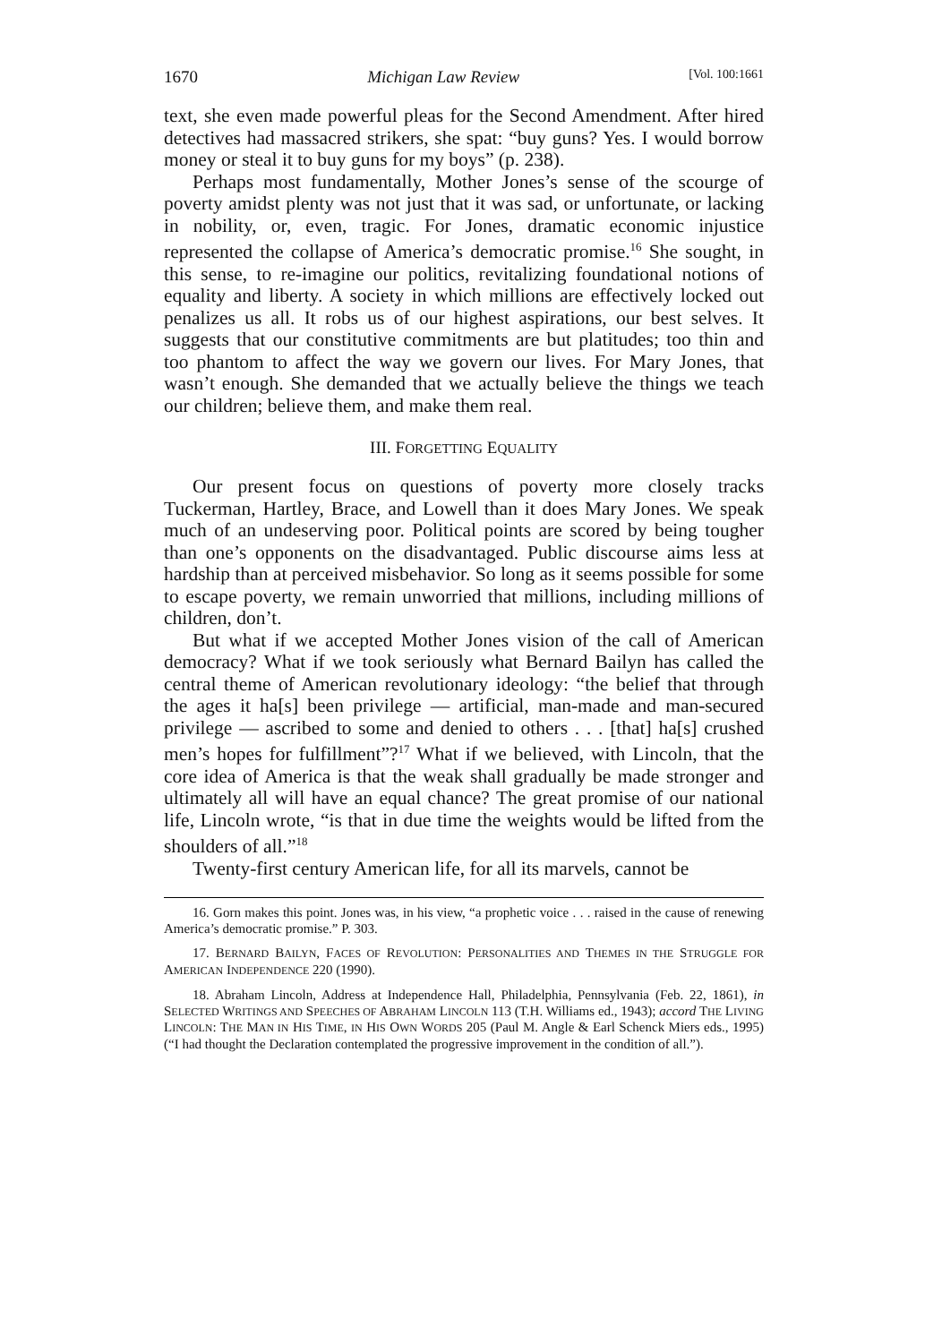1670 Michigan Law Review [Vol. 100:1661
text, she even made powerful pleas for the Second Amendment. After hired detectives had massacred strikers, she spat: “buy guns? Yes. I would borrow money or steal it to buy guns for my boys” (p. 238).
Perhaps most fundamentally, Mother Jones’s sense of the scourge of poverty amidst plenty was not just that it was sad, or unfortunate, or lacking in nobility, or, even, tragic. For Jones, dramatic economic injustice represented the collapse of America’s democratic promise.<sup>16</sup> She sought, in this sense, to re-imagine our politics, revitalizing foundational notions of equality and liberty. A society in which millions are effectively locked out penalizes us all. It robs us of our highest aspirations, our best selves. It suggests that our constitutive commitments are but platitudes; too thin and too phantom to affect the way we govern our lives. For Mary Jones, that wasn’t enough. She demanded that we actually believe the things we teach our children; believe them, and make them real.
III. FORGETTING EQUALITY
Our present focus on questions of poverty more closely tracks Tuckerman, Hartley, Brace, and Lowell than it does Mary Jones. We speak much of an undeserving poor. Political points are scored by being tougher than one’s opponents on the disadvantaged. Public discourse aims less at hardship than at perceived misbehavior. So long as it seems possible for some to escape poverty, we remain unworried that millions, including millions of children, don’t.
But what if we accepted Mother Jones vision of the call of American democracy? What if we took seriously what Bernard Bailyn has called the central theme of American revolutionary ideology: “the belief that through the ages it ha[s] been privilege — artificial, man-made and man-secured privilege — ascribed to some and denied to others . . . [that] ha[s] crushed men’s hopes for fulfillment”?<sup>17</sup> What if we believed, with Lincoln, that the core idea of America is that the weak shall gradually be made stronger and ultimately all will have an equal chance? The great promise of our national life, Lincoln wrote, “is that in due time the weights would be lifted from the shoulders of all.”<sup>18</sup>
Twenty-first century American life, for all its marvels, cannot be
16. Gorn makes this point. Jones was, in his view, “a prophetic voice . . . raised in the cause of renewing America’s democratic promise.” P. 303.
17. BERNARD BAILYN, FACES OF REVOLUTION: PERSONALITIES AND THEMES IN THE STRUGGLE FOR AMERICAN INDEPENDENCE 220 (1990).
18. Abraham Lincoln, Address at Independence Hall, Philadelphia, Pennsylvania (Feb. 22, 1861), in SELECTED WRITINGS AND SPEECHES OF ABRAHAM LINCOLN 113 (T.H. Williams ed., 1943); accord THE LIVING LINCOLN: THE MAN IN HIS TIME, IN HIS OWN WORDS 205 (Paul M. Angle & Earl Schenck Miers eds., 1995) (“I had thought the Declaration contemplated the progressive improvement in the condition of all.”).